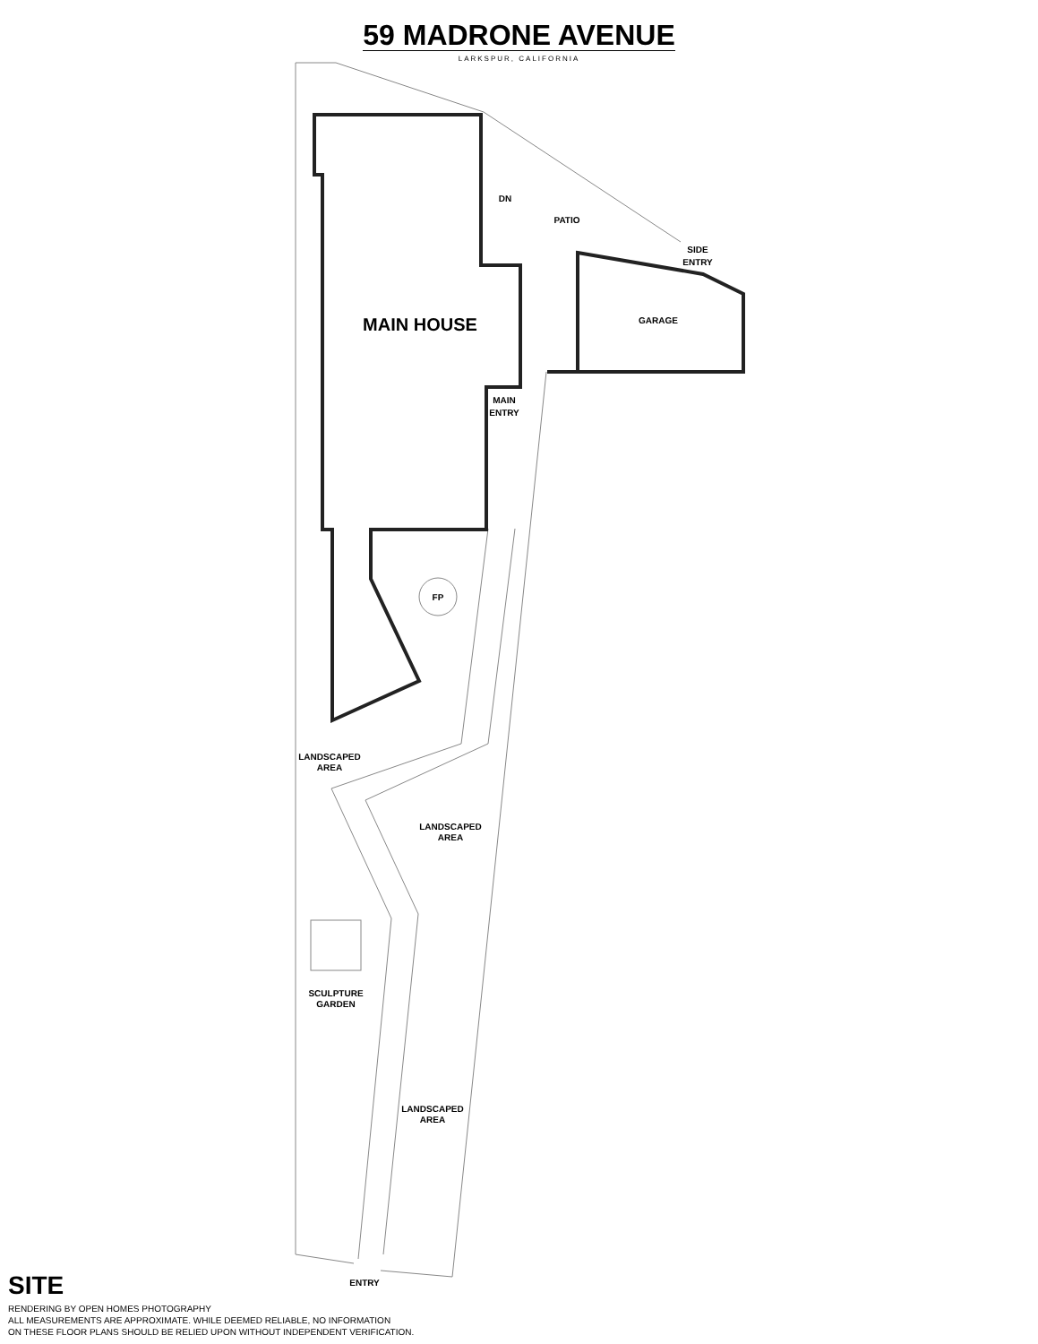59 MADRONE AVENUE
LARKSPUR, CALIFORNIA
MAIN HOUSE
DN
PATIO
SIDE
ENTRY
GARAGE
MAIN
ENTRY
FP
LANDSCAPED
AREA
LANDSCAPED
AREA
SCULPTURE
GARDEN
LANDSCAPED
AREA
ENTRY
SITE
RENDERING BY OPEN HOMES PHOTOGRAPHY
ALL MEASUREMENTS ARE APPROXIMATE. WHILE DEEMED RELIABLE, NO INFORMATION
ON THESE FLOOR PLANS SHOULD BE RELIED UPON WITHOUT INDEPENDENT VERIFICATION.